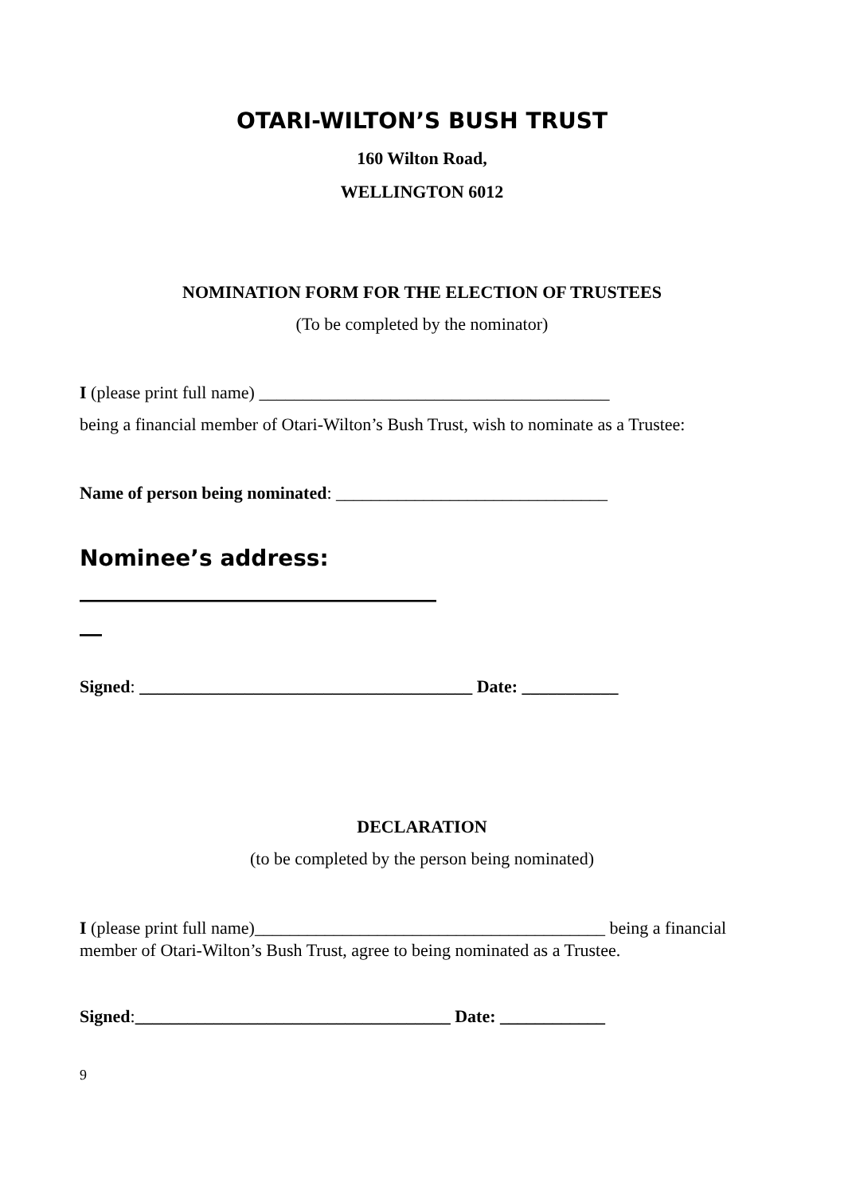OTARI-WILTON’S BUSH TRUST
160 Wilton Road,
WELLINGTON 6012
NOMINATION FORM FOR THE ELECTION OF TRUSTEES
(To be completed by the nominator)
I (please print full name) ________________________________________
being a financial member of Otari-Wilton’s Bush Trust, wish to nominate as a Trustee:
Name of person being nominated: _______________________________
Nominee’s address:
________________________________
__
Signed: ______________________________________ Date: ___________
DECLARATION
(to be completed by the person being nominated)
I (please print full name)________________________________________ being a financial member of Otari-Wilton’s Bush Trust, agree to being nominated as a Trustee.
Signed:____________________________________ Date: ____________
9